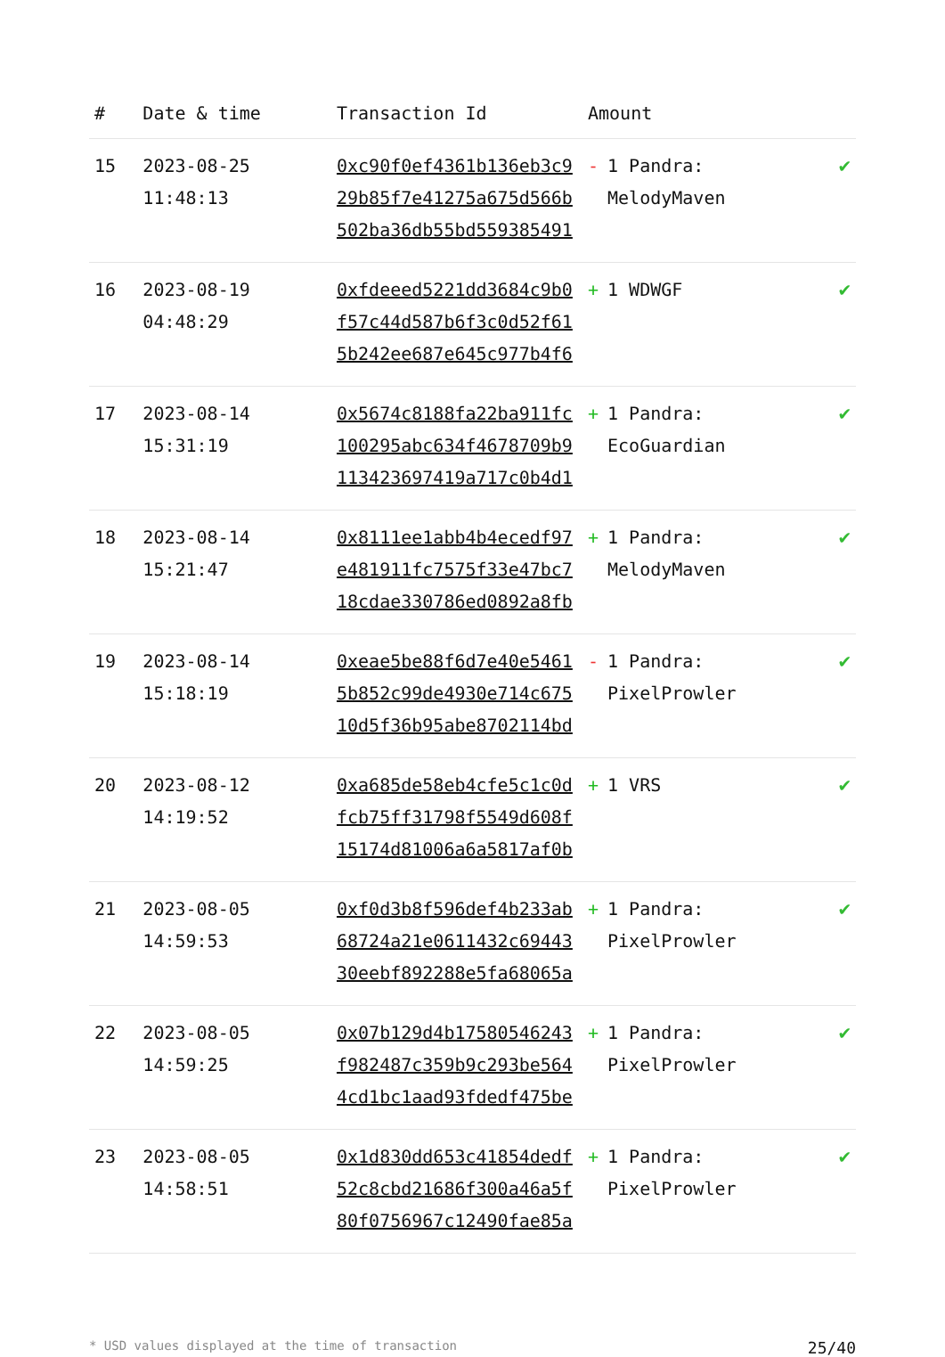| # | Date & time | Transaction Id | Amount | |
| --- | --- | --- | --- | --- |
| 15 | 2023-08-25 11:48:13 | 0xc90f0ef4361b136eb3c9 29b85f7e41275a675d566b 502ba36db55bd559385491 | - 1 Pandra: MelodyMaven | ✔ |
| 16 | 2023-08-19 04:48:29 | 0xfdeeed5221dd3684c9b0 f57c44d587b6f3c0d52f61 5b242ee687e645c977b4f6 | + 1 WDWGF | ✔ |
| 17 | 2023-08-14 15:31:19 | 0x5674c8188fa22ba911fc 100295abc634f4678709b9 113423697419a717c0b4d1 | + 1 Pandra: EcoGuardian | ✔ |
| 18 | 2023-08-14 15:21:47 | 0x8111ee1abb4b4ecedf97 e481911fc7575f33e47bc7 18cdae330786ed0892a8fb | + 1 Pandra: MelodyMaven | ✔ |
| 19 | 2023-08-14 15:18:19 | 0xeae5be88f6d7e40e5461 5b852c99de4930e714c675 10d5f36b95abe8702114bd | - 1 Pandra: PixelProwler | ✔ |
| 20 | 2023-08-12 14:19:52 | 0xa685de58eb4cfe5c1c0d fcb75ff31798f5549d608f 15174d81006a6a5817af0b | + 1 VRS | ✔ |
| 21 | 2023-08-05 14:59:53 | 0xf0d3b8f596def4b233ab 68724a21e0611432c69443 30eebf892288e5fa68065a | + 1 Pandra: PixelProwler | ✔ |
| 22 | 2023-08-05 14:59:25 | 0x07b129d4b17580546243 f982487c359b9c293be564 4cd1bc1aad93fdedf475be | + 1 Pandra: PixelProwler | ✔ |
| 23 | 2023-08-05 14:58:51 | 0x1d830dd653c41854dedf 52c8cbd21686f300a46a5f 80f0756967c12490fae85a | + 1 Pandra: PixelProwler | ✔ |
* USD values displayed at the time of transaction 25/40